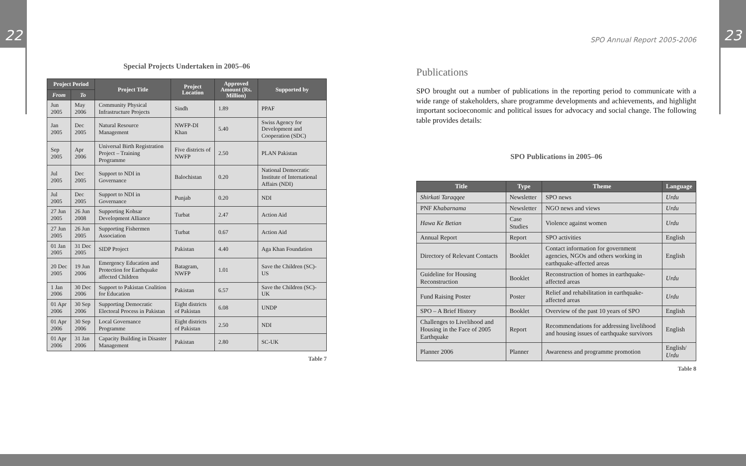22 23
Special Projects Undertaken in 2005–06
| Project Period | | Project Title | Project Location | Approved Amount (Rs. Million) | Supported by |
| --- | --- | --- | --- | --- | --- |
| From | To | | | | |
| Jun 2005 | May 2006 | Community Physical Infrastructure Projects | Sindh | 1.89 | PPAF |
| Jan 2005 | Dec 2005 | Natural Resource Management | NWFP-DI Khan | 5.40 | Swiss Agency for Development and Cooperation (SDC) |
| Sep 2005 | Apr 2006 | Universal Birth Registration Project – Training Programme | Five districts of NWFP | 2.50 | PLAN Pakistan |
| Jul 2005 | Dec 2005 | Support to NDI in Governance | Balochistan | 0.20 | National Democratic Institute of International Affairs (NDI) |
| Jul 2005 | Dec 2005 | Support to NDI in Governance | Punjab | 0.20 | NDI |
| 27 Jun 2005 | 26 Jun 2008 | Supporting Kohsar Development Alliance | Turbat | 2.47 | Action Aid |
| 27 Jun 2005 | 26 Jun 2005 | Supporting Fishermen Association | Turbat | 0.67 | Action Aid |
| 01 Jan 2005 | 31 Dec 2005 | SIDP Project | Pakistan | 4.40 | Aga Khan Foundation |
| 20 Dec 2005 | 19 Jun 2006 | Emergency Education and Protection for Earthquake affected Children | Batagram, NWFP | 1.01 | Save the Children (SC)-US |
| 1 Jan 2006 | 30 Dec 2006 | Support to Pakistan Coalition for Education | Pakistan | 6.57 | Save the Children (SC)-UK |
| 01 Apr 2006 | 30 Sep 2006 | Supporting Democratic Electoral Process in Pakistan | Eight districts of Pakistan | 6.08 | UNDP |
| 01 Apr 2006 | 30 Sep 2006 | Local Governance Programme | Eight districts of Pakistan | 2.50 | NDI |
| 01 Apr 2006 | 31 Jan 2006 | Capacity Building in Disaster Management | Pakistan | 2.80 | SC-UK |
Table 7
SPO Annual Report 2005-2006
Publications
SPO brought out a number of publications in the reporting period to communicate with a wide range of stakeholders, share programme developments and achievements, and highlight important socioeconomic and political issues for advocacy and social change. The following table provides details:
SPO Publications in 2005–06
| Title | Type | Theme | Language |
| --- | --- | --- | --- |
| Shirkati Taraqqee | Newsletter | SPO news | Urdu |
| PNF Khabarnama | Newsletter | NGO news and views | Urdu |
| Hawa Ke Betian | Case Studies | Violence against women | Urdu |
| Annual Report | Report | SPO activities | English |
| Directory of Relevant Contacts | Booklet | Contact information for government agencies, NGOs and others working in earthquake-affected areas | English |
| Guideline for Housing Reconstruction | Booklet | Reconstruction of homes in earthquake-affected areas | Urdu |
| Fund Raising Poster | Poster | Relief and rehabilitation in earthquake-affected areas | Urdu |
| SPO – A Brief History | Booklet | Overview of the past 10 years of SPO | English |
| Challenges to Livelihood and Housing in the Face of 2005 Earthquake | Report | Recommendations for addressing livelihood and housing issues of earthquake survivors | English |
| Planner 2006 | Planner | Awareness and programme promotion | English/ Urdu |
Table 8